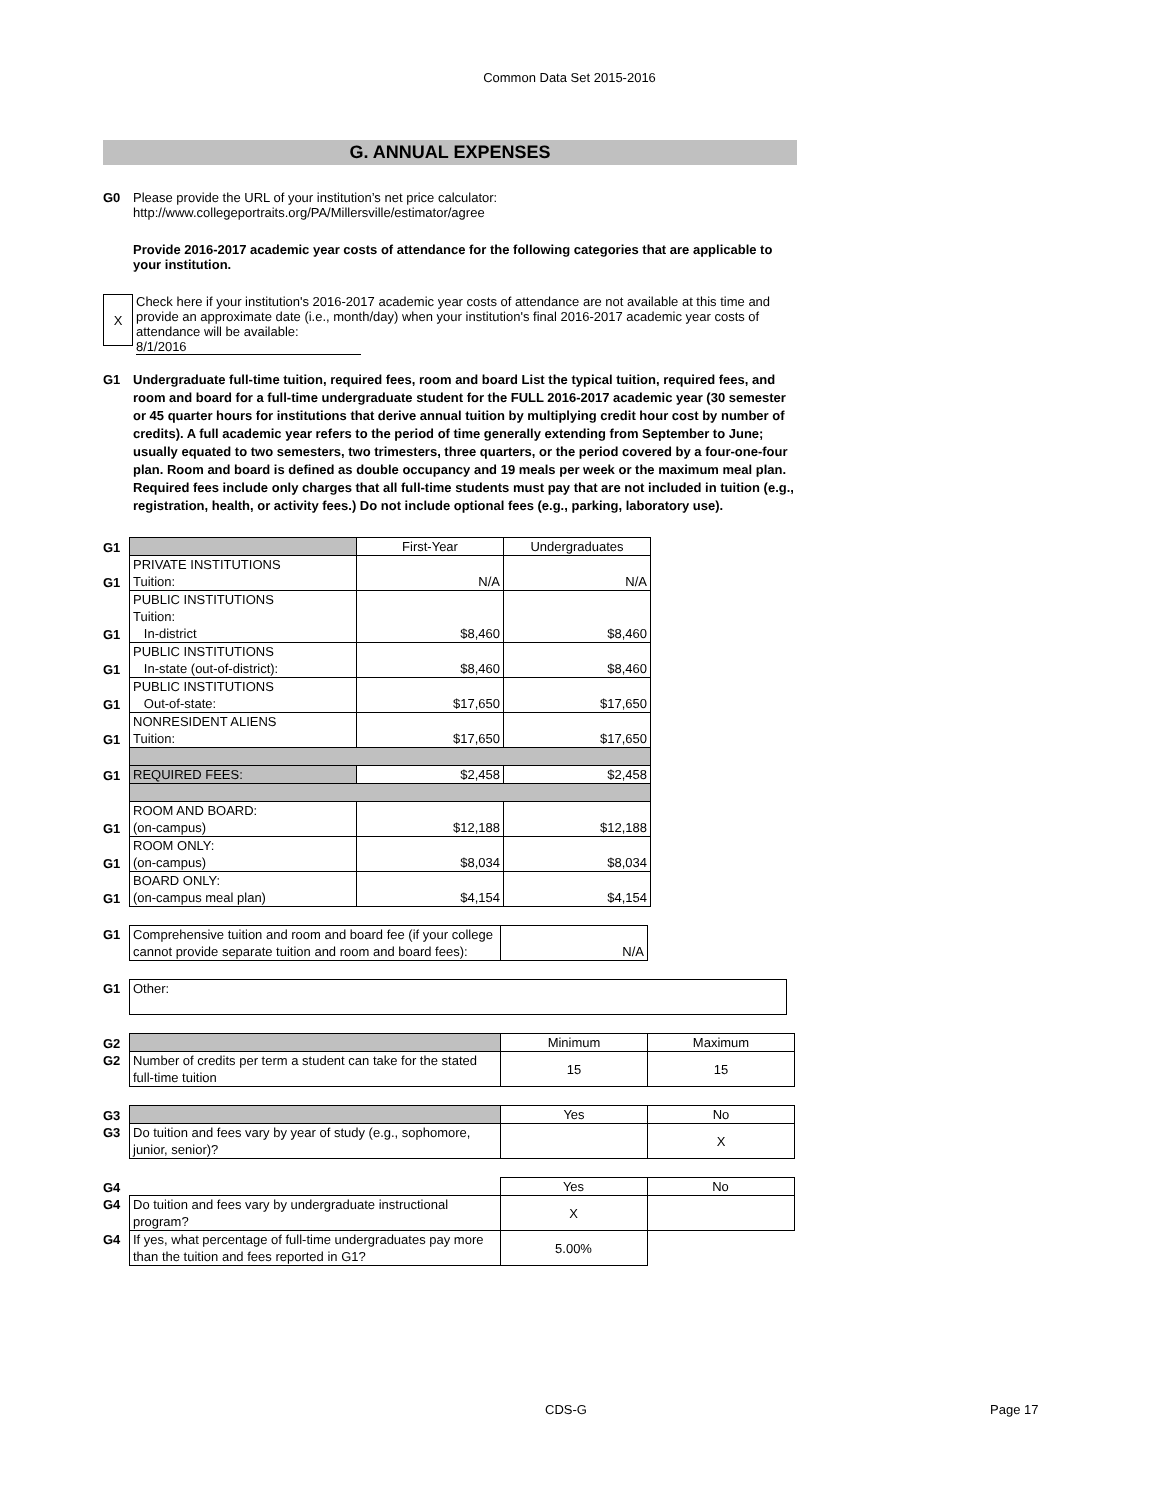Common Data Set 2015-2016
G. ANNUAL EXPENSES
G0 Please provide the URL of your institution’s net price calculator:
http://www.collegeportraits.org/PA/Millersville/estimator/agree
Provide 2016-2017 academic year costs of attendance for the following categories that are applicable to your institution.
X
Check here if your institution's 2016-2017 academic year costs of attendance are not available at this time and provide an approximate date (i.e., month/day) when your institution's final 2016-2017 academic year costs of attendance will be available:
8/1/2016
G1 Undergraduate full-time tuition, required fees, room and board List the typical tuition, required fees, and room and board for a full-time undergraduate student for the FULL 2016-2017 academic year (30 semester or 45 quarter hours for institutions that derive annual tuition by multiplying credit hour cost by number of credits). A full academic year refers to the period of time generally extending from September to June; usually equated to two semesters, two trimesters, three quarters, or the period covered by a four-one-four plan. Room and board is defined as double occupancy and 19 meals per week or the maximum meal plan. Required fees include only charges that all full-time students must pay that are not included in tuition (e.g., registration, health, or activity fees.) Do not include optional fees (e.g., parking, laboratory use).
| G1 | | First-Year | Undergraduates |
| G1 | PRIVATE INSTITUTIONS Tuition: | N/A | N/A |
| G1 | PUBLIC INSTITUTIONS Tuition: In-district | $8,460 | $8,460 |
| G1 | PUBLIC INSTITUTIONS In-state (out-of-district): | $8,460 | $8,460 |
| G1 | PUBLIC INSTITUTIONS Out-of-state: | $17,650 | $17,650 |
| G1 | NONRESIDENT ALIENS Tuition: | $17,650 | $17,650 |
| G1 | REQUIRED FEES: | $2,458 | $2,458 |
| G1 | ROOM AND BOARD: (on-campus) | $12,188 | $12,188 |
| G1 | ROOM ONLY: (on-campus) | $8,034 | $8,034 |
| G1 | BOARD ONLY: (on-campus meal plan) | $4,154 | $4,154 |
| G1 | Comprehensive tuition and room and board fee (if your college cannot provide separate tuition and room and board fees): | N/A |
| G1 | Other: |
| G2 | | Minimum | Maximum |
| G2 | Number of credits per term a student can take for the stated full-time tuition | 15 | 15 |
| G3 | | Yes | No |
| G3 | Do tuition and fees vary by year of study (e.g., sophomore, junior, senior)? | | X |
| G4 | | Yes | No |
| G4 | Do tuition and fees vary by undergraduate instructional program? | X | |
| G4 | If yes, what percentage of full-time undergraduates pay more than the tuition and fees reported in G1? | 5.00% | |
CDS-G Page 17